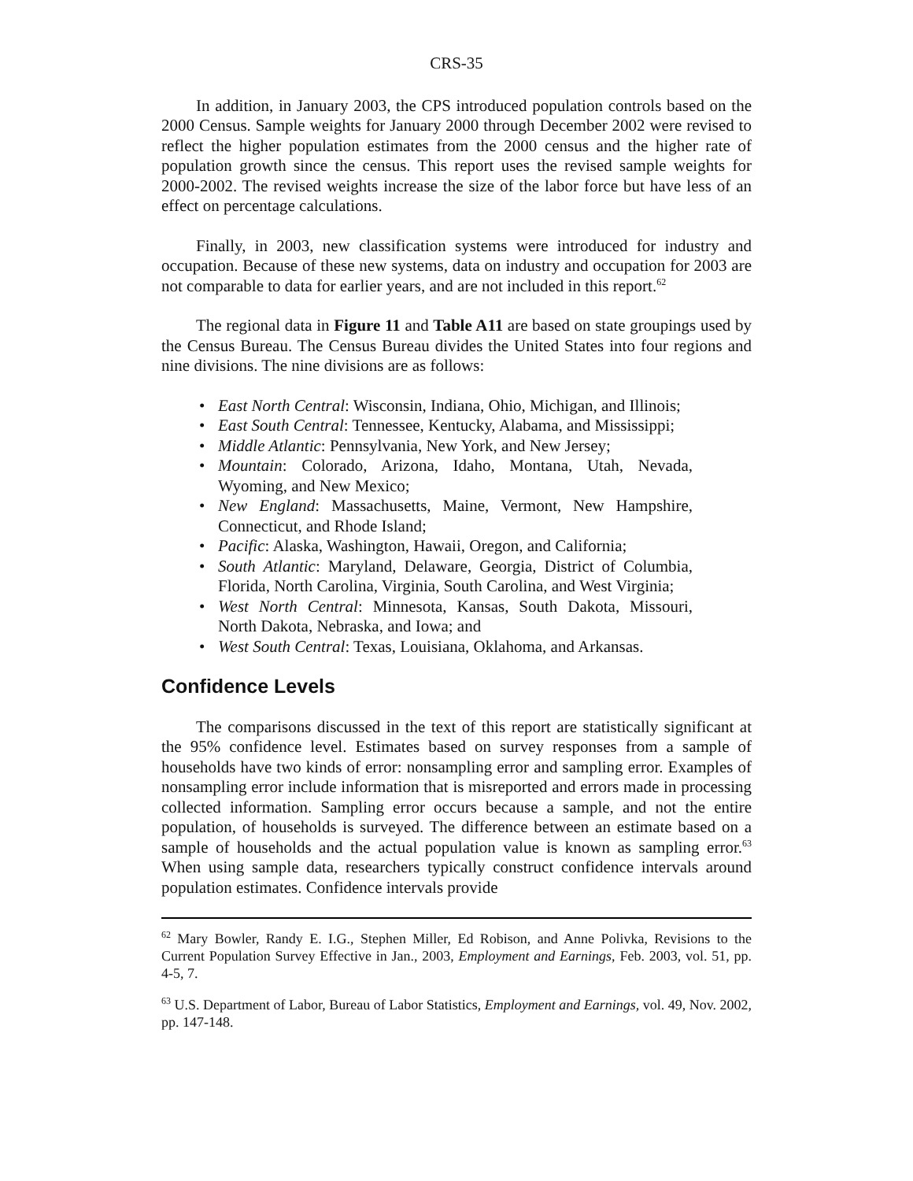CRS-35
In addition, in January 2003, the CPS introduced population controls based on the 2000 Census. Sample weights for January 2000 through December 2002 were revised to reflect the higher population estimates from the 2000 census and the higher rate of population growth since the census. This report uses the revised sample weights for 2000-2002. The revised weights increase the size of the labor force but have less of an effect on percentage calculations.
Finally, in 2003, new classification systems were introduced for industry and occupation. Because of these new systems, data on industry and occupation for 2003 are not comparable to data for earlier years, and are not included in this report.<sup>62</sup>
The regional data in Figure 11 and Table A11 are based on state groupings used by the Census Bureau. The Census Bureau divides the United States into four regions and nine divisions. The nine divisions are as follows:
• East North Central: Wisconsin, Indiana, Ohio, Michigan, and Illinois;
• East South Central: Tennessee, Kentucky, Alabama, and Mississippi;
• Middle Atlantic: Pennsylvania, New York, and New Jersey;
• Mountain: Colorado, Arizona, Idaho, Montana, Utah, Nevada, Wyoming, and New Mexico;
• New England: Massachusetts, Maine, Vermont, New Hampshire, Connecticut, and Rhode Island;
• Pacific: Alaska, Washington, Hawaii, Oregon, and California;
• South Atlantic: Maryland, Delaware, Georgia, District of Columbia, Florida, North Carolina, Virginia, South Carolina, and West Virginia;
• West North Central: Minnesota, Kansas, South Dakota, Missouri, North Dakota, Nebraska, and Iowa; and
• West South Central: Texas, Louisiana, Oklahoma, and Arkansas.
Confidence Levels
The comparisons discussed in the text of this report are statistically significant at the 95% confidence level. Estimates based on survey responses from a sample of households have two kinds of error: nonsampling error and sampling error. Examples of nonsampling error include information that is misreported and errors made in processing collected information. Sampling error occurs because a sample, and not the entire population, of households is surveyed. The difference between an estimate based on a sample of households and the actual population value is known as sampling error.<sup>63</sup> When using sample data, researchers typically construct confidence intervals around population estimates. Confidence intervals provide
<sup>62</sup> Mary Bowler, Randy E. I.G., Stephen Miller, Ed Robison, and Anne Polivka, Revisions to the Current Population Survey Effective in Jan., 2003, Employment and Earnings, Feb. 2003, vol. 51, pp. 4-5, 7.
<sup>63</sup> U.S. Department of Labor, Bureau of Labor Statistics, Employment and Earnings, vol. 49, Nov. 2002, pp. 147-148.